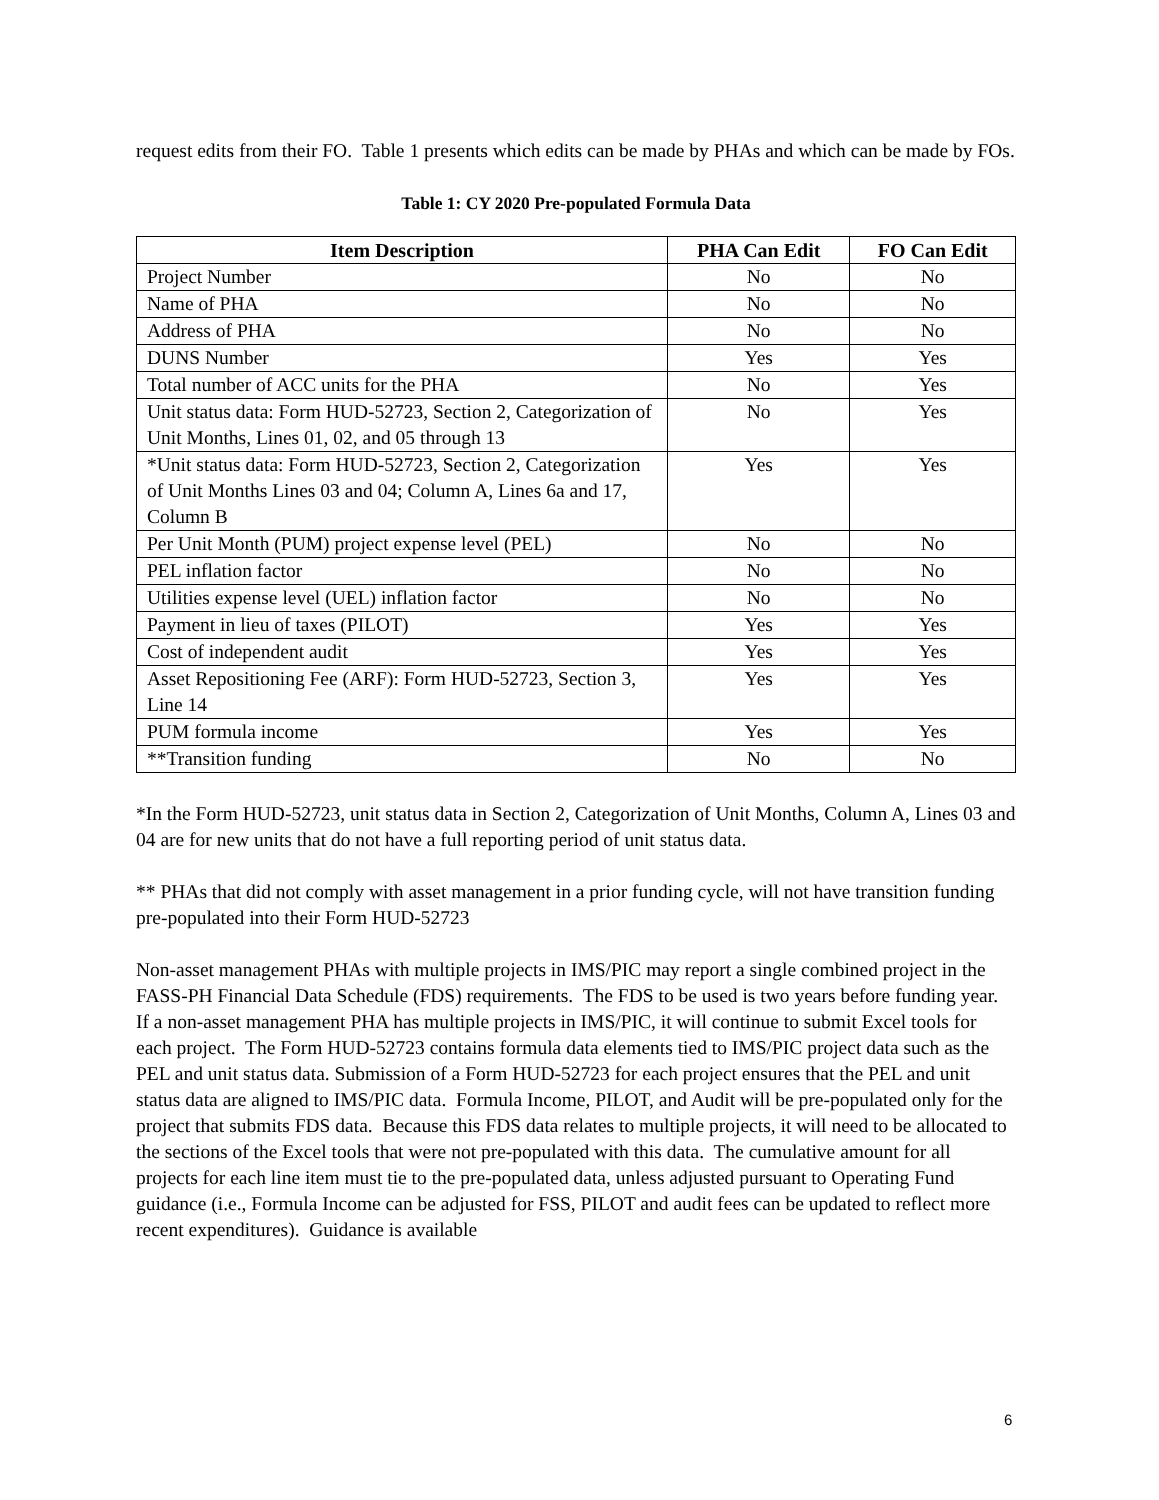request edits from their FO. Table 1 presents which edits can be made by PHAs and which can be made by FOs.
Table 1: CY 2020 Pre-populated Formula Data
| Item Description | PHA Can Edit | FO Can Edit |
| --- | --- | --- |
| Project Number | No | No |
| Name of PHA | No | No |
| Address of PHA | No | No |
| DUNS Number | Yes | Yes |
| Total number of ACC units for the PHA | No | Yes |
| Unit status data: Form HUD-52723, Section 2, Categorization of Unit Months, Lines 01, 02, and 05 through 13 | No | Yes |
| *Unit status data: Form HUD-52723, Section 2, Categorization of Unit Months Lines 03 and 04; Column A, Lines 6a and 17, Column B | Yes | Yes |
| Per Unit Month (PUM) project expense level (PEL) | No | No |
| PEL inflation factor | No | No |
| Utilities expense level (UEL) inflation factor | No | No |
| Payment in lieu of taxes (PILOT) | Yes | Yes |
| Cost of independent audit | Yes | Yes |
| Asset Repositioning Fee (ARF): Form HUD-52723, Section 3, Line 14 | Yes | Yes |
| PUM formula income | Yes | Yes |
| **Transition funding | No | No |
*In the Form HUD-52723, unit status data in Section 2, Categorization of Unit Months, Column A, Lines 03 and 04 are for new units that do not have a full reporting period of unit status data.
** PHAs that did not comply with asset management in a prior funding cycle, will not have transition funding pre-populated into their Form HUD-52723
Non-asset management PHAs with multiple projects in IMS/PIC may report a single combined project in the FASS-PH Financial Data Schedule (FDS) requirements. The FDS to be used is two years before funding year. If a non-asset management PHA has multiple projects in IMS/PIC, it will continue to submit Excel tools for each project. The Form HUD-52723 contains formula data elements tied to IMS/PIC project data such as the PEL and unit status data. Submission of a Form HUD-52723 for each project ensures that the PEL and unit status data are aligned to IMS/PIC data. Formula Income, PILOT, and Audit will be pre-populated only for the project that submits FDS data. Because this FDS data relates to multiple projects, it will need to be allocated to the sections of the Excel tools that were not pre-populated with this data. The cumulative amount for all projects for each line item must tie to the pre-populated data, unless adjusted pursuant to Operating Fund guidance (i.e., Formula Income can be adjusted for FSS, PILOT and audit fees can be updated to reflect more recent expenditures). Guidance is available
6